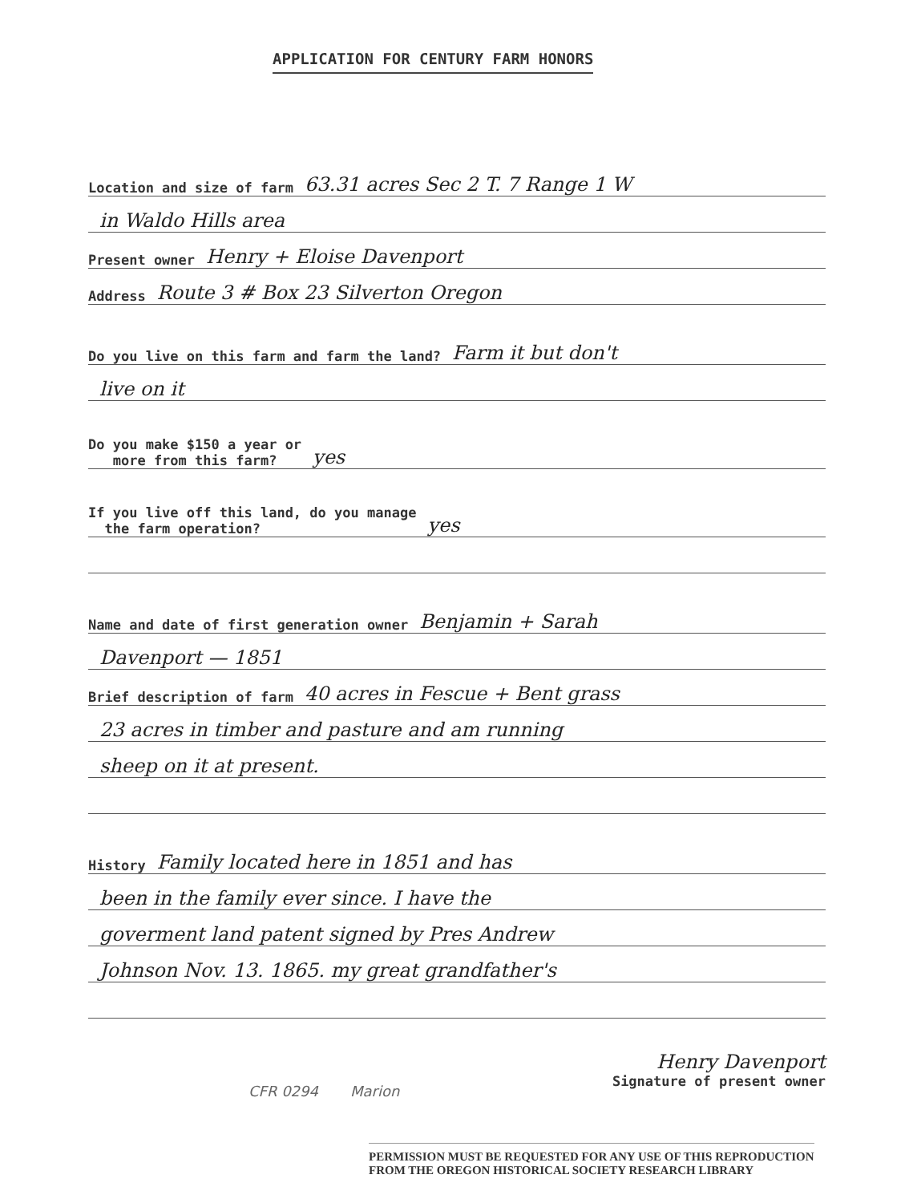APPLICATION FOR CENTURY FARM HONORS
Location and size of farm 63.31 acres Sec 2 T. 7 Range 1 W
in Waldo Hills area
Present owner Henry + Eloise Davenport
Address Route 3 # Box 23 Silverton Oregon
Do you live on this farm and farm the land? Farm it but don't
live on it
Do you make $150 a year or
more from this farm? yes
If you live off this land, do you manage
the farm operation? yes
Name and date of first generation owner Benjamin + Sarah
Davenport — 1851
Brief description of farm 40 acres in Fescue + Bent grass
23 acres in timber and pasture and am running
sheep on it at present.
History Family located here in 1851 and has
been in the family ever since. I have the
goverment land patent signed by Pres Andrew
Johnson Nov. 13. 1865. my great grandfather's
Henry Davenport
Signature of present owner
CFR 0294 Marion
PERMISSION MUST BE REQUESTED FOR ANY USE OF THIS REPRODUCTION
FROM THE OREGON HISTORICAL SOCIETY RESEARCH LIBRARY